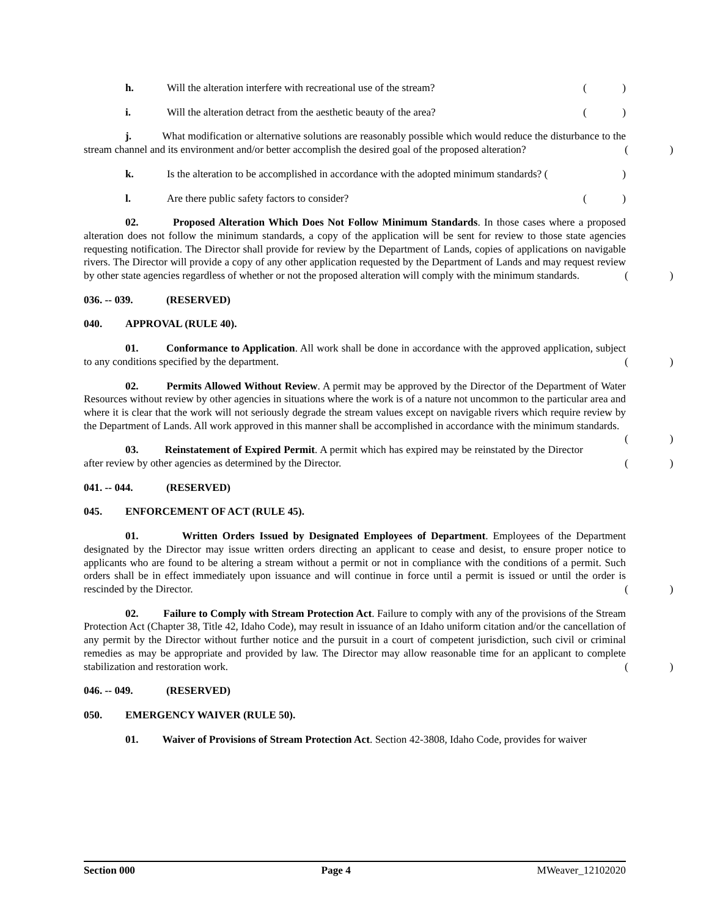h. Will the alteration interfere with recreational use of the stream? ()
i. Will the alteration detract from the aesthetic beauty of the area? ()
j. What modification or alternative solutions are reasonably possible which would reduce the disturbance to the stream channel and its environment and/or better accomplish the desired goal of the proposed alteration?
()
k. Is the alteration to be accomplished in accordance with the adopted minimum standards? ()
l. Are there public safety factors to consider? ()
02. Proposed Alteration Which Does Not Follow Minimum Standards. In those cases where a proposed alteration does not follow the minimum standards, a copy of the application will be sent for review to those state agencies requesting notification. The Director shall provide for review by the Department of Lands, copies of applications on navigable rivers. The Director will provide a copy of any other application requested by the Department of Lands and may request review by other state agencies regardless of whether or not the proposed alteration will comply with the minimum standards.
()
036. -- 039. (RESERVED)
040. APPROVAL (RULE 40).
01. Conformance to Application. All work shall be done in accordance with the approved application, subject to any conditions specified by the department.
()
02. Permits Allowed Without Review. A permit may be approved by the Director of the Department of Water Resources without review by other agencies in situations where the work is of a nature not uncommon to the particular area and where it is clear that the work will not seriously degrade the stream values except on navigable rivers which require review by the Department of Lands. All work approved in this manner shall be accomplished in accordance with the minimum standards.
()
03. Reinstatement of Expired Permit. A permit which has expired may be reinstated by the Director after review by other agencies as determined by the Director.
()
041. -- 044. (RESERVED)
045. ENFORCEMENT OF ACT (RULE 45).
01. Written Orders Issued by Designated Employees of Department. Employees of the Department designated by the Director may issue written orders directing an applicant to cease and desist, to ensure proper notice to applicants who are found to be altering a stream without a permit or not in compliance with the conditions of a permit. Such orders shall be in effect immediately upon issuance and will continue in force until a permit is issued or until the order is rescinded by the Director.
()
02. Failure to Comply with Stream Protection Act. Failure to comply with any of the provisions of the Stream Protection Act (Chapter 38, Title 42, Idaho Code), may result in issuance of an Idaho uniform citation and/or the cancellation of any permit by the Director without further notice and the pursuit in a court of competent jurisdiction, such civil or criminal remedies as may be appropriate and provided by law. The Director may allow reasonable time for an applicant to complete stabilization and restoration work.
()
046. -- 049. (RESERVED)
050. EMERGENCY WAIVER (RULE 50).
01. Waiver of Provisions of Stream Protection Act. Section 42-3808, Idaho Code, provides for waiver
Section 000 Page 4 MWeaver_12102020